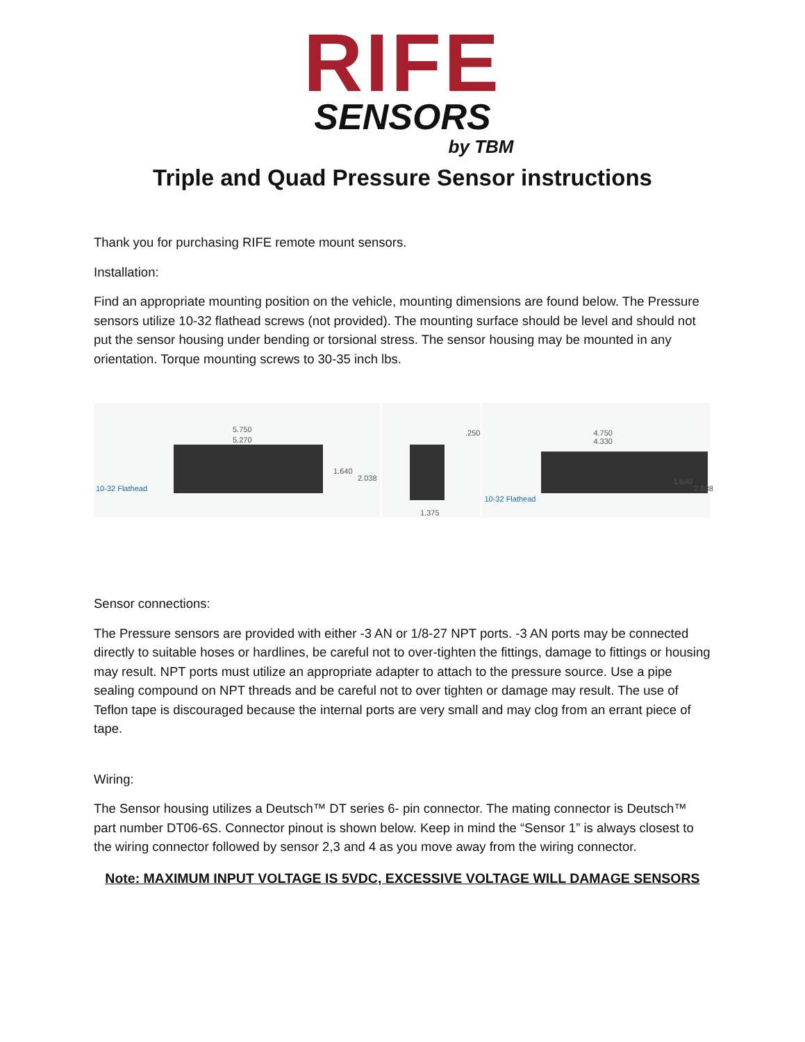RIFE
SENSORS
by TBM
Triple and Quad Pressure Sensor instructions
Thank you for purchasing RIFE remote mount sensors.
Installation:
Find an appropriate mounting position on the vehicle, mounting dimensions are found below. The Pressure sensors utilize 10-32 flathead screws (not provided). The mounting surface should be level and should not put the sensor housing under bending or torsional stress. The sensor housing may be mounted in any orientation. Torque mounting screws to 30-35 inch lbs.
5.750
5.270
1.640
2.038
10-32 Flathead
.250
1.375
4.750
4.330
1.640
2.038
10-32 Flathead
Sensor connections:
The Pressure sensors are provided with either -3 AN or 1/8-27 NPT ports. -3 AN ports may be connected directly to suitable hoses or hardlines, be careful not to over-tighten the fittings, damage to fittings or housing may result. NPT ports must utilize an appropriate adapter to attach to the pressure source. Use a pipe sealing compound on NPT threads and be careful not to over tighten or damage may result. The use of Teflon tape is discouraged because the internal ports are very small and may clog from an errant piece of tape.
Wiring:
The Sensor housing utilizes a Deutsch™ DT series 6- pin connector. The mating connector is Deutsch™ part number DT06-6S. Connector pinout is shown below. Keep in mind the “Sensor 1” is always closest to the wiring connector followed by sensor 2,3 and 4 as you move away from the wiring connector.
Note: MAXIMUM INPUT VOLTAGE IS 5VDC, EXCESSIVE VOLTAGE WILL DAMAGE SENSORS